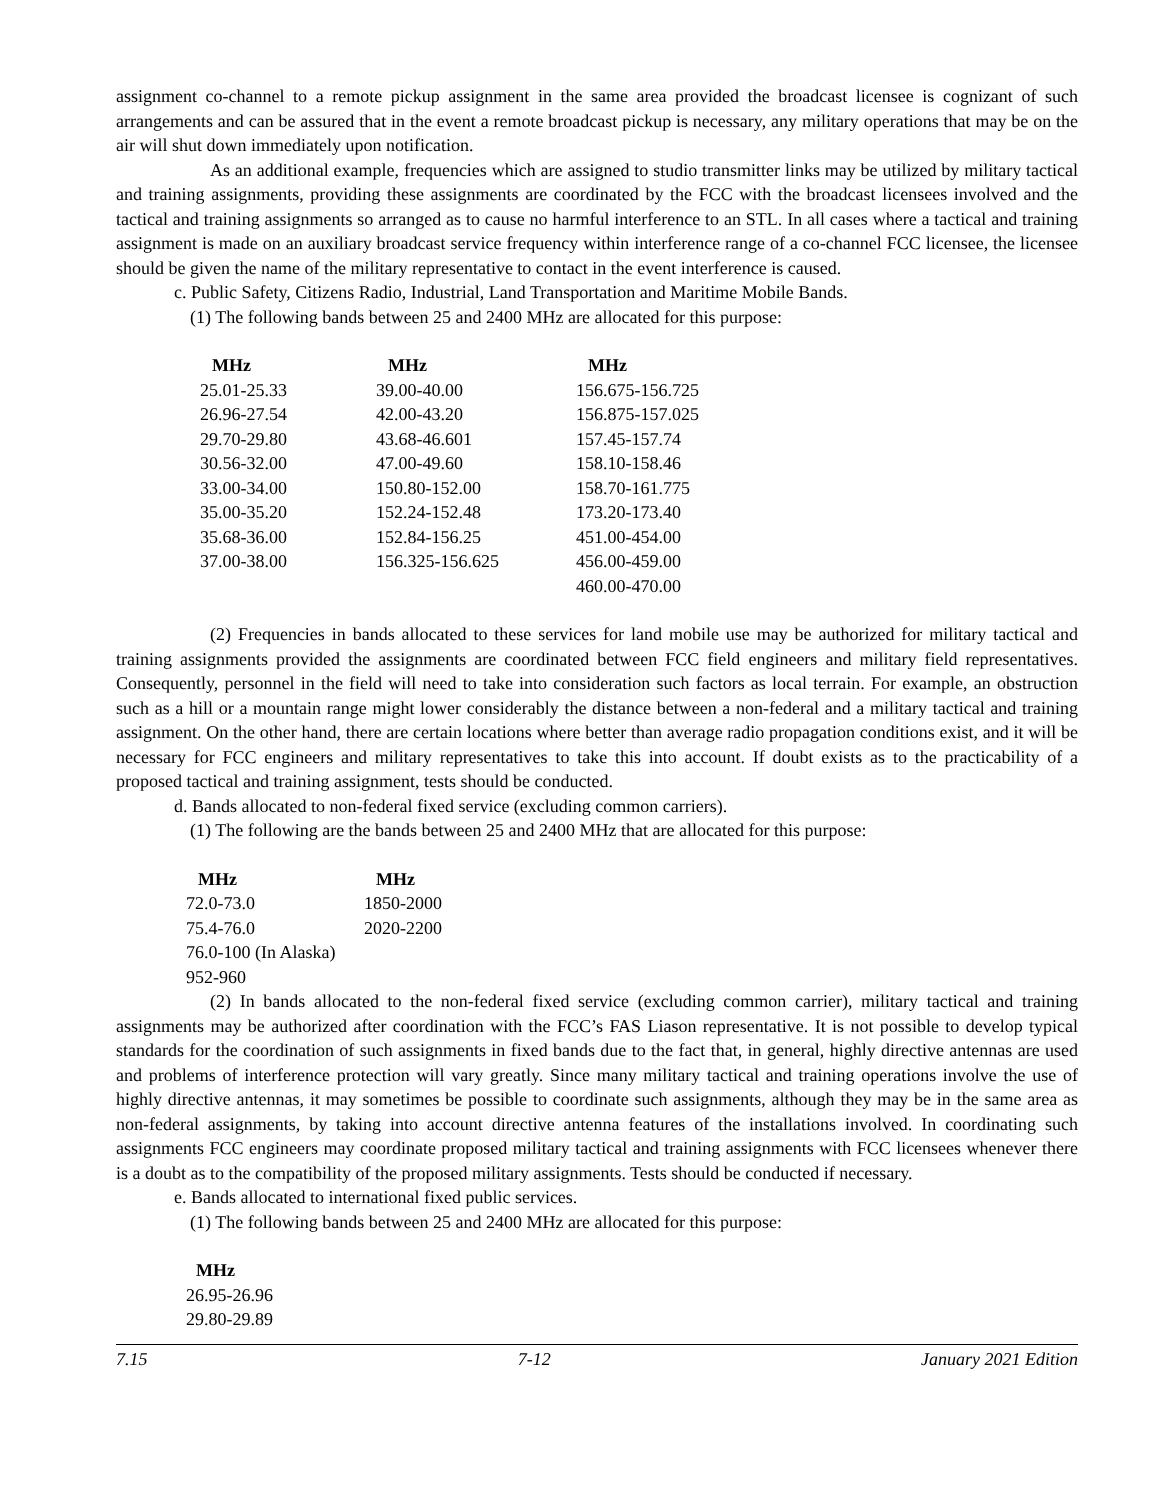assignment co-channel to a remote pickup assignment in the same area provided the broadcast licensee is cognizant of such arrangements and can be assured that in the event a remote broadcast pickup is necessary, any military operations that may be on the air will shut down immediately upon notification.
As an additional example, frequencies which are assigned to studio transmitter links may be utilized by military tactical and training assignments, providing these assignments are coordinated by the FCC with the broadcast licensees involved and the tactical and training assignments so arranged as to cause no harmful interference to an STL. In all cases where a tactical and training assignment is made on an auxiliary broadcast service frequency within interference range of a co-channel FCC licensee, the licensee should be given the name of the military representative to contact in the event interference is caused.
c. Public Safety, Citizens Radio, Industrial, Land Transportation and Maritime Mobile Bands.
(1) The following bands between 25 and 2400 MHz are allocated for this purpose:
| MHz | MHz | MHz |
| --- | --- | --- |
| 25.01-25.33 | 39.00-40.00 | 156.675-156.725 |
| 26.96-27.54 | 42.00-43.20 | 156.875-157.025 |
| 29.70-29.80 | 43.68-46.601 | 157.45-157.74 |
| 30.56-32.00 | 47.00-49.60 | 158.10-158.46 |
| 33.00-34.00 | 150.80-152.00 | 158.70-161.775 |
| 35.00-35.20 | 152.24-152.48 | 173.20-173.40 |
| 35.68-36.00 | 152.84-156.25 | 451.00-454.00 |
| 37.00-38.00 | 156.325-156.625 | 456.00-459.00 |
| | | 460.00-470.00 |
(2) Frequencies in bands allocated to these services for land mobile use may be authorized for military tactical and training assignments provided the assignments are coordinated between FCC field engineers and military field representatives. Consequently, personnel in the field will need to take into consideration such factors as local terrain. For example, an obstruction such as a hill or a mountain range might lower considerably the distance between a non-federal and a military tactical and training assignment. On the other hand, there are certain locations where better than average radio propagation conditions exist, and it will be necessary for FCC engineers and military representatives to take this into account. If doubt exists as to the practicability of a proposed tactical and training assignment, tests should be conducted.
d. Bands allocated to non-federal fixed service (excluding common carriers).
(1) The following are the bands between 25 and 2400 MHz that are allocated for this purpose:
| MHz | MHz |
| --- | --- |
| 72.0-73.0 | 1850-2000 |
| 75.4-76.0 | 2020-2200 |
| 76.0-100 (In Alaska) | |
| 952-960 | |
(2) In bands allocated to the non-federal fixed service (excluding common carrier), military tactical and training assignments may be authorized after coordination with the FCC’s FAS Liason representative. It is not possible to develop typical standards for the coordination of such assignments in fixed bands due to the fact that, in general, highly directive antennas are used and problems of interference protection will vary greatly. Since many military tactical and training operations involve the use of highly directive antennas, it may sometimes be possible to coordinate such assignments, although they may be in the same area as non-federal assignments, by taking into account directive antenna features of the installations involved. In coordinating such assignments FCC engineers may coordinate proposed military tactical and training assignments with FCC licensees whenever there is a doubt as to the compatibility of the proposed military assignments. Tests should be conducted if necessary.
e. Bands allocated to international fixed public services.
(1) The following bands between 25 and 2400 MHz are allocated for this purpose:
| MHz |
| --- |
| 26.95-26.96 |
| 29.80-29.89 |
7.15 7-12 January 2021 Edition